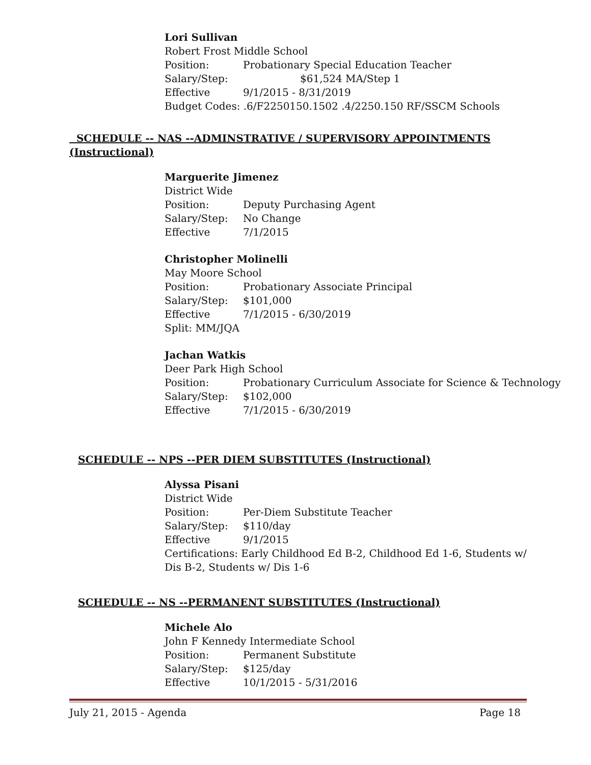Lori Sullivan
Robert Frost Middle School
Position: Probationary Special Education Teacher
Salary/Step: $61,524 MA/Step 1
Effective 9/1/2015 - 8/31/2019
Budget Codes: .6/F2250150.1502 .4/2250.150 RF/SSCM Schools
SCHEDULE -- NAS --ADMINSTRATIVE / SUPERVISORY APPOINTMENTS
(Instructional)
Marguerite Jimenez
District Wide
Position: Deputy Purchasing Agent
Salary/Step: No Change
Effective 7/1/2015
Christopher Molinelli
May Moore School
Position: Probationary Associate Principal
Salary/Step: $101,000
Effective 7/1/2015 - 6/30/2019
Split: MM/JQA
Jachan Watkis
Deer Park High School
Position: Probationary Curriculum Associate for Science & Technology
Salary/Step: $102,000
Effective 7/1/2015 - 6/30/2019
SCHEDULE -- NPS --PER DIEM SUBSTITUTES (Instructional)
Alyssa Pisani
District Wide
Position: Per-Diem Substitute Teacher
Salary/Step: $110/day
Effective 9/1/2015
Certifications: Early Childhood Ed B-2, Childhood Ed 1-6, Students w/
Dis B-2, Students w/ Dis 1-6
SCHEDULE -- NS --PERMANENT SUBSTITUTES (Instructional)
Michele Alo
John F Kennedy Intermediate School
Position: Permanent Substitute
Salary/Step: $125/day
Effective 10/1/2015 - 5/31/2016
July 21, 2015 - Agenda Page 18